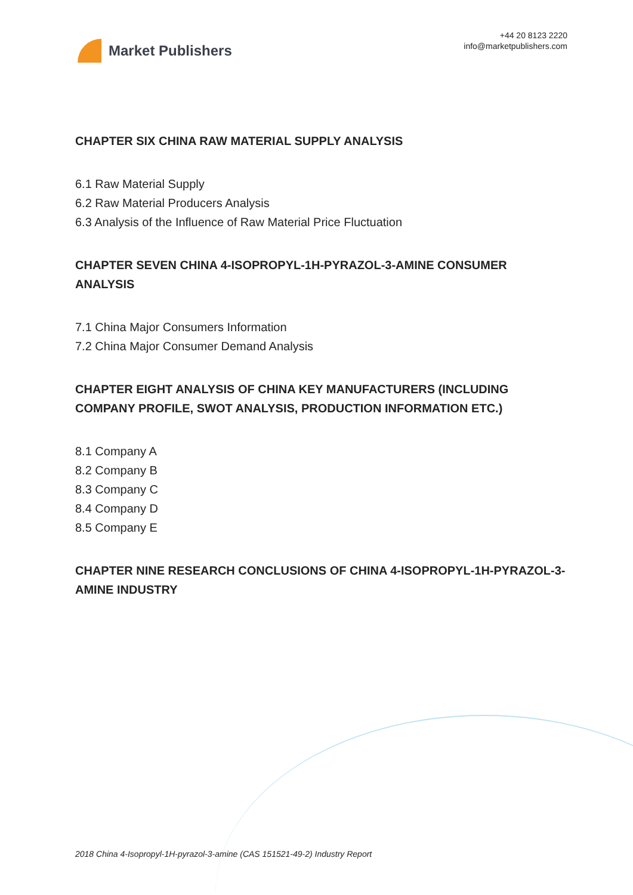Market Publishers
+44 20 8123 2220
info@marketpublishers.com
CHAPTER SIX CHINA RAW MATERIAL SUPPLY ANALYSIS
6.1 Raw Material Supply
6.2 Raw Material Producers Analysis
6.3 Analysis of the Influence of Raw Material Price Fluctuation
CHAPTER SEVEN CHINA 4-ISOPROPYL-1H-PYRAZOL-3-AMINE CONSUMER ANALYSIS
7.1 China Major Consumers Information
7.2 China Major Consumer Demand Analysis
CHAPTER EIGHT ANALYSIS OF CHINA KEY MANUFACTURERS (INCLUDING COMPANY PROFILE, SWOT ANALYSIS, PRODUCTION INFORMATION ETC.)
8.1 Company A
8.2 Company B
8.3 Company C
8.4 Company D
8.5 Company E
CHAPTER NINE RESEARCH CONCLUSIONS OF CHINA 4-ISOPROPYL-1H-PYRAZOL-3-AMINE INDUSTRY
2018 China 4-Isopropyl-1H-pyrazol-3-amine (CAS 151521-49-2) Industry Report